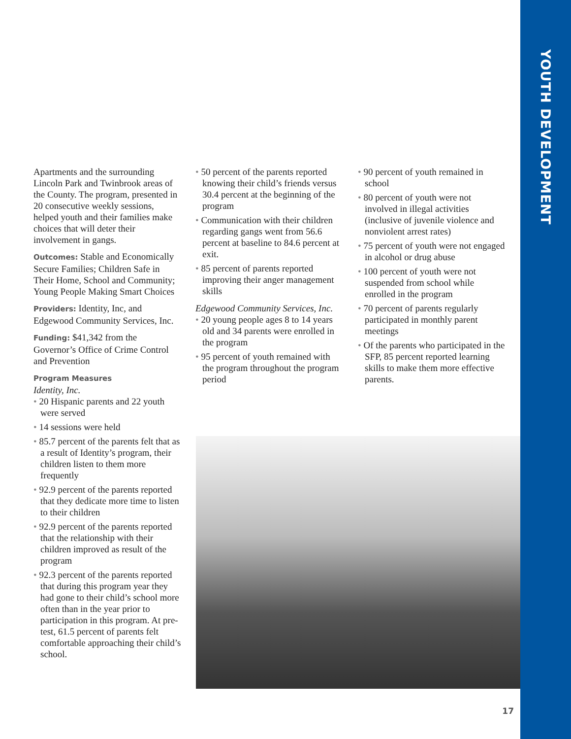YOUTH DEVELOPMENT
Apartments and the surrounding Lincoln Park and Twinbrook areas of the County. The program, presented in 20 consecutive weekly sessions, helped youth and their families make choices that will deter their involvement in gangs.
Outcomes: Stable and Economically Secure Families; Children Safe in Their Home, School and Community; Young People Making Smart Choices
Providers: Identity, Inc, and Edgewood Community Services, Inc.
Funding: $41,342 from the Governor’s Office of Crime Control and Prevention
Program Measures
Identity, Inc.
20 Hispanic parents and 22 youth were served
14 sessions were held
85.7 percent of the parents felt that as a result of Identity’s program, their children listen to them more frequently
92.9 percent of the parents reported that they dedicate more time to listen to their children
92.9 percent of the parents reported that the relationship with their children improved as result of the program
92.3 percent of the parents reported that during this program year they had gone to their child’s school more often than in the year prior to participation in this program. At pre-test, 61.5 percent of parents felt comfortable approaching their child’s school.
50 percent of the parents reported knowing their child’s friends versus 30.4 percent at the beginning of the program
Communication with their children regarding gangs went from 56.6 percent at baseline to 84.6 percent at exit.
85 percent of parents reported improving their anger management skills
Edgewood Community Services, Inc.
20 young people ages 8 to 14 years old and 34 parents were enrolled in the program
95 percent of youth remained with the program throughout the program period
90 percent of youth remained in school
80 percent of youth were not involved in illegal activities (inclusive of juvenile violence and nonviolent arrest rates)
75 percent of youth were not engaged in alcohol or drug abuse
100 percent of youth were not suspended from school while enrolled in the program
70 percent of parents regularly participated in monthly parent meetings
Of the parents who participated in the SFP, 85 percent reported learning skills to make them more effective parents.
17